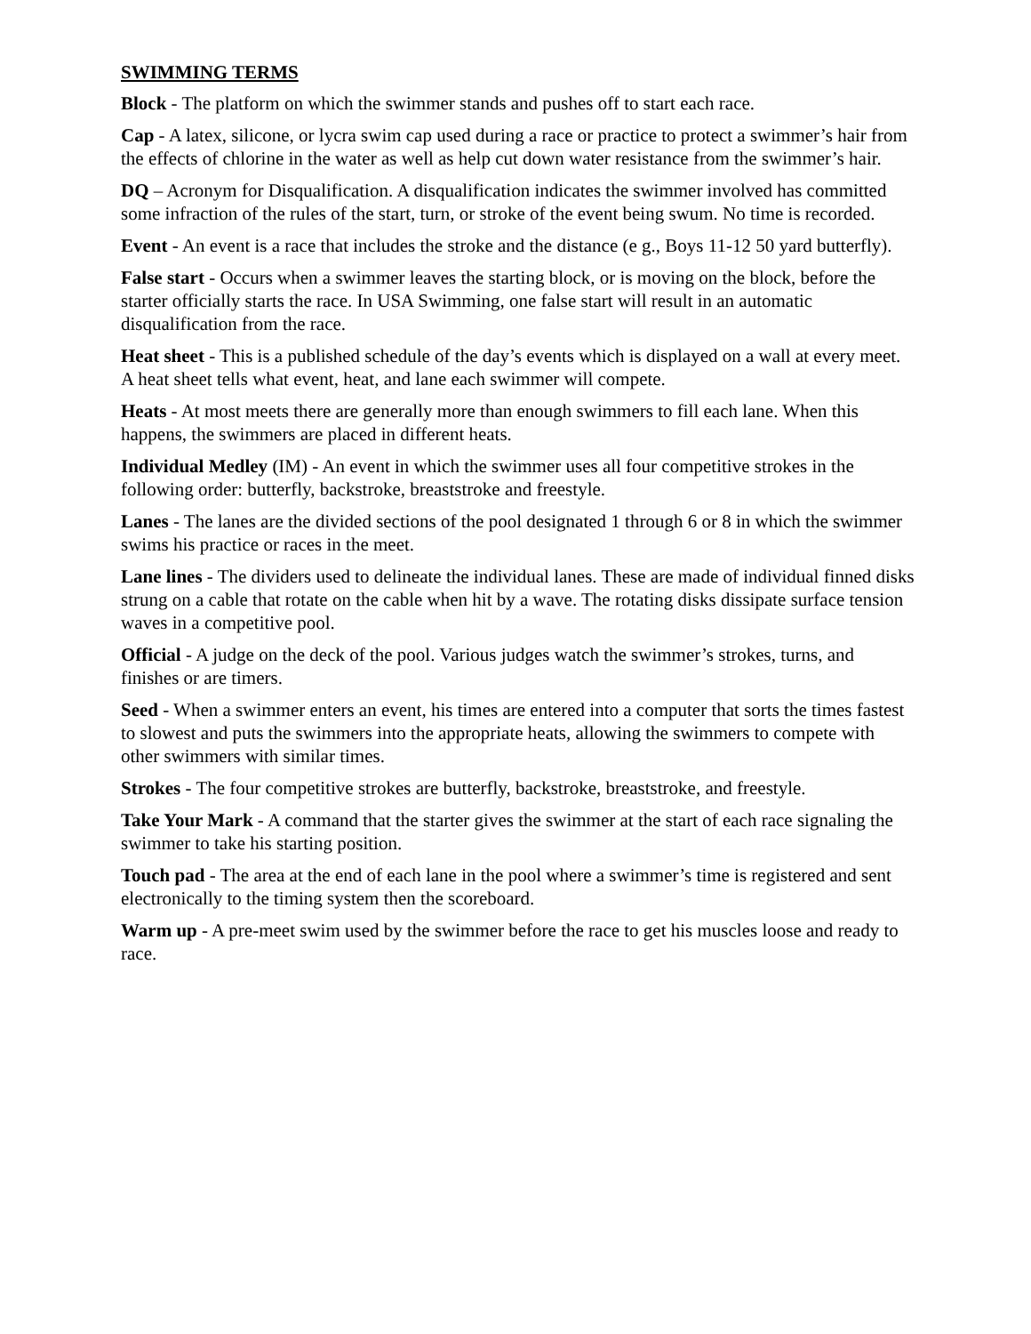SWIMMING TERMS
Block - The platform on which the swimmer stands and pushes off to start each race.
Cap - A latex, silicone, or lycra swim cap used during a race or practice to protect a swimmer’s hair from the effects of chlorine in the water as well as help cut down water resistance from the swimmer’s hair.
DQ – Acronym for Disqualification. A disqualification indicates the swimmer involved has committed some infraction of the rules of the start, turn, or stroke of the event being swum. No time is recorded.
Event - An event is a race that includes the stroke and the distance (e g., Boys 11-12 50 yard butterfly).
False start - Occurs when a swimmer leaves the starting block, or is moving on the block, before the starter officially starts the race. In USA Swimming, one false start will result in an automatic disqualification from the race.
Heat sheet - This is a published schedule of the day’s events which is displayed on a wall at every meet. A heat sheet tells what event, heat, and lane each swimmer will compete.
Heats - At most meets there are generally more than enough swimmers to fill each lane. When this happens, the swimmers are placed in different heats.
Individual Medley (IM) - An event in which the swimmer uses all four competitive strokes in the following order: butterfly, backstroke, breaststroke and freestyle.
Lanes - The lanes are the divided sections of the pool designated 1 through 6 or 8 in which the swimmer swims his practice or races in the meet.
Lane lines - The dividers used to delineate the individual lanes. These are made of individual finned disks strung on a cable that rotate on the cable when hit by a wave. The rotating disks dissipate surface tension waves in a competitive pool.
Official - A judge on the deck of the pool. Various judges watch the swimmer’s strokes, turns, and finishes or are timers.
Seed - When a swimmer enters an event, his times are entered into a computer that sorts the times fastest to slowest and puts the swimmers into the appropriate heats, allowing the swimmers to compete with other swimmers with similar times.
Strokes - The four competitive strokes are butterfly, backstroke, breaststroke, and freestyle.
Take Your Mark - A command that the starter gives the swimmer at the start of each race signaling the swimmer to take his starting position.
Touch pad - The area at the end of each lane in the pool where a swimmer’s time is registered and sent electronically to the timing system then the scoreboard.
Warm up - A pre-meet swim used by the swimmer before the race to get his muscles loose and ready to race.